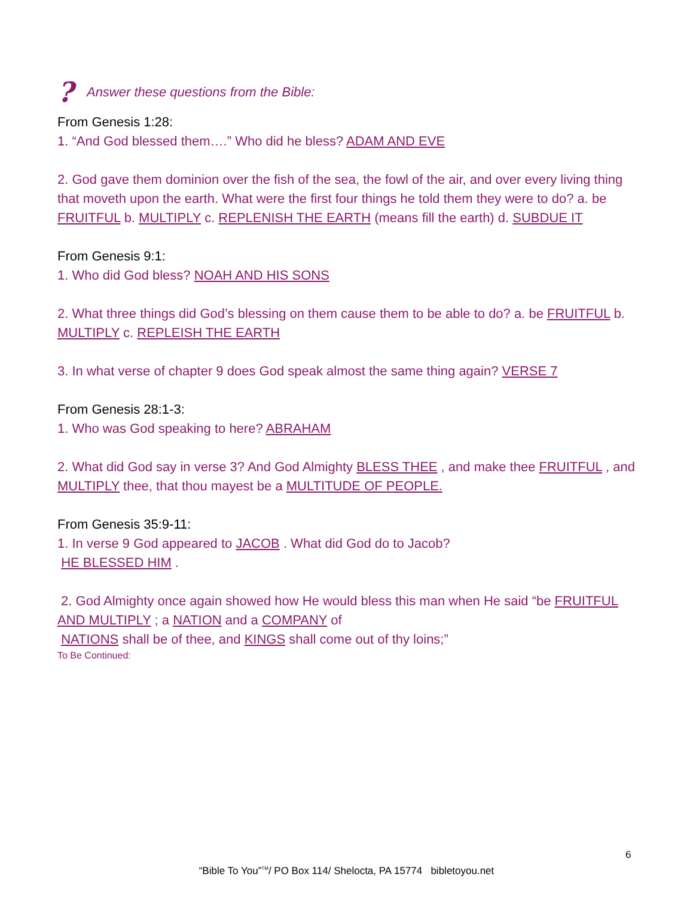? Answer these questions from the Bible:
From Genesis 1:28:
1. “And God blessed them….” Who did he bless? ADAM AND EVE
2. God gave them dominion over the fish of the sea, the fowl of the air, and over every living thing that moveth upon the earth. What were the first four things he told them they were to do? a. be FRUITFUL b. MULTIPLY c. REPLENISH THE EARTH (means fill the earth) d. SUBDUE IT
From Genesis 9:1:
1. Who did God bless? NOAH AND HIS SONS
2. What three things did God’s blessing on them cause them to be able to do? a. be FRUITFUL b. MULTIPLY c. REPLEISH THE EARTH
3. In what verse of chapter 9 does God speak almost the same thing again? VERSE 7
From Genesis 28:1-3:
1. Who was God speaking to here? ABRAHAM
2. What did God say in verse 3? And God Almighty BLESS THEE , and make thee FRUITFUL , and MULTIPLY thee, that thou mayest be a MULTITUDE OF PEOPLE.
From Genesis 35:9-11:
1. In verse 9 God appeared to JACOB . What did God do to Jacob?
HE BLESSED HIM .
2. God Almighty once again showed how He would bless this man when He said “be FRUITFUL AND MULTIPLY ; a NATION and a COMPANY of
NATIONS shall be of thee, and KINGS shall come out of thy loins;”
To Be Continued:
6
“Bible To You”<sup>TM</sup>/ PO Box 114/ Shelocta, PA 15774 bibletoyou.net